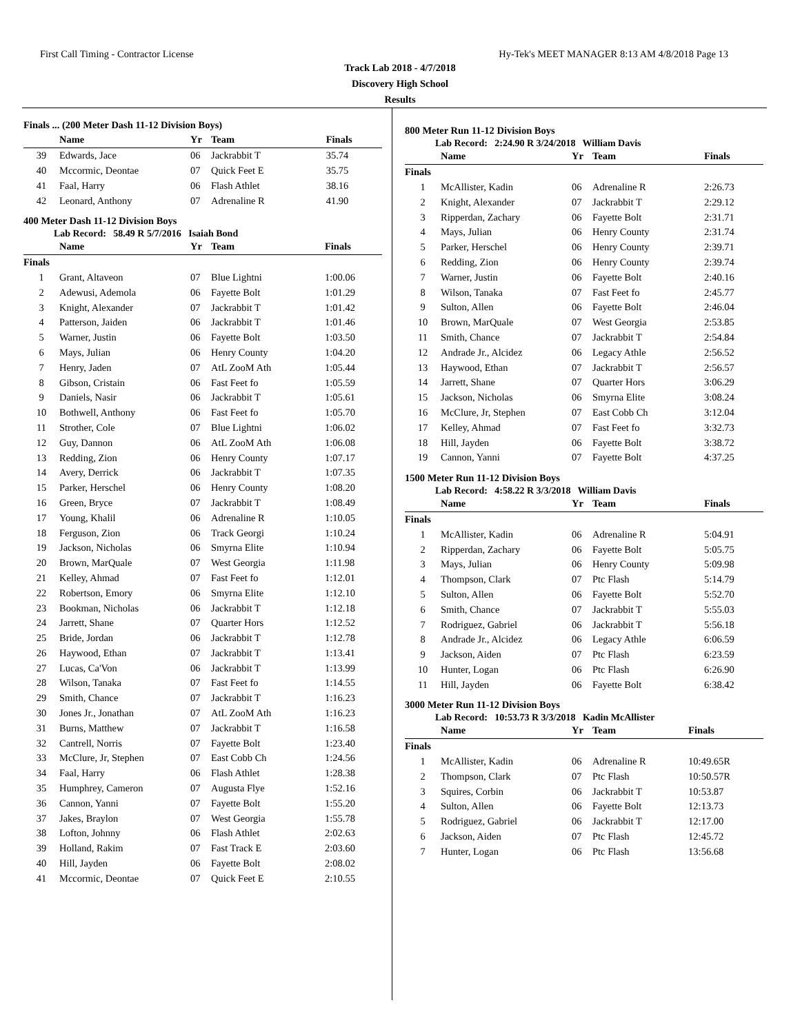First Call Timing - Contractor License Hy-Tek's MEET MANAGER 8:13 AM 4/8/2018 Page 13
Track Lab 2018 - 4/7/2018
Discovery High School
Results
Finals ... (200 Meter Dash 11-12 Division Boys)
| | Name | Yr | Team | Finals |
| --- | --- | --- | --- | --- |
| 39 | Edwards, Jace | 06 | Jackrabbit T | 35.74 |
| 40 | Mccormic, Deontae | 07 | Quick Feet E | 35.75 |
| 41 | Faal, Harry | 06 | Flash Athlet | 38.16 |
| 42 | Leonard, Anthony | 07 | Adrenaline R | 41.90 |
400 Meter Dash 11-12 Division Boys
Lab Record: 58.49 R 5/7/2016 Isaiah Bond
| | Name | Yr | Team | Finals |
| --- | --- | --- | --- | --- |
| Finals | | | | |
| 1 | Grant, Altaveon | 07 | Blue Lightni | 1:00.06 |
| 2 | Adewusi, Ademola | 06 | Fayette Bolt | 1:01.29 |
| 3 | Knight, Alexander | 07 | Jackrabbit T | 1:01.42 |
| 4 | Patterson, Jaiden | 06 | Jackrabbit T | 1:01.46 |
| 5 | Warner, Justin | 06 | Fayette Bolt | 1:03.50 |
| 6 | Mays, Julian | 06 | Henry County | 1:04.20 |
| 7 | Henry, Jaden | 07 | AtL ZooM Ath | 1:05.44 |
| 8 | Gibson, Cristain | 06 | Fast Feet fo | 1:05.59 |
| 9 | Daniels, Nasir | 06 | Jackrabbit T | 1:05.61 |
| 10 | Bothwell, Anthony | 06 | Fast Feet fo | 1:05.70 |
| 11 | Strother, Cole | 07 | Blue Lightni | 1:06.02 |
| 12 | Guy, Dannon | 06 | AtL ZooM Ath | 1:06.08 |
| 13 | Redding, Zion | 06 | Henry County | 1:07.17 |
| 14 | Avery, Derrick | 06 | Jackrabbit T | 1:07.35 |
| 15 | Parker, Herschel | 06 | Henry County | 1:08.20 |
| 16 | Green, Bryce | 07 | Jackrabbit T | 1:08.49 |
| 17 | Young, Khalil | 06 | Adrenaline R | 1:10.05 |
| 18 | Ferguson, Zion | 06 | Track Georgi | 1:10.24 |
| 19 | Jackson, Nicholas | 06 | Smyrna Elite | 1:10.94 |
| 20 | Brown, MarQuale | 07 | West Georgia | 1:11.98 |
| 21 | Kelley, Ahmad | 07 | Fast Feet fo | 1:12.01 |
| 22 | Robertson, Emory | 06 | Smyrna Elite | 1:12.10 |
| 23 | Bookman, Nicholas | 06 | Jackrabbit T | 1:12.18 |
| 24 | Jarrett, Shane | 07 | Quarter Hors | 1:12.52 |
| 25 | Bride, Jordan | 06 | Jackrabbit T | 1:12.78 |
| 26 | Haywood, Ethan | 07 | Jackrabbit T | 1:13.41 |
| 27 | Lucas, Ca'Von | 06 | Jackrabbit T | 1:13.99 |
| 28 | Wilson, Tanaka | 07 | Fast Feet fo | 1:14.55 |
| 29 | Smith, Chance | 07 | Jackrabbit T | 1:16.23 |
| 30 | Jones Jr., Jonathan | 07 | AtL ZooM Ath | 1:16.23 |
| 31 | Burns, Matthew | 07 | Jackrabbit T | 1:16.58 |
| 32 | Cantrell, Norris | 07 | Fayette Bolt | 1:23.40 |
| 33 | McClure, Jr, Stephen | 07 | East Cobb Ch | 1:24.56 |
| 34 | Faal, Harry | 06 | Flash Athlet | 1:28.38 |
| 35 | Humphrey, Cameron | 07 | Augusta Flye | 1:52.16 |
| 36 | Cannon, Yanni | 07 | Fayette Bolt | 1:55.20 |
| 37 | Jakes, Braylon | 07 | West Georgia | 1:55.78 |
| 38 | Lofton, Johnny | 06 | Flash Athlet | 2:02.63 |
| 39 | Holland, Rakim | 07 | Fast Track E | 2:03.60 |
| 40 | Hill, Jayden | 06 | Fayette Bolt | 2:08.02 |
| 41 | Mccormic, Deontae | 07 | Quick Feet E | 2:10.55 |
800 Meter Run 11-12 Division Boys
Lab Record: 2:24.90 R 3/24/2018 William Davis
| | Name | Yr | Team | Finals |
| --- | --- | --- | --- | --- |
| Finals | | | | |
| 1 | McAllister, Kadin | 06 | Adrenaline R | 2:26.73 |
| 2 | Knight, Alexander | 07 | Jackrabbit T | 2:29.12 |
| 3 | Ripperdan, Zachary | 06 | Fayette Bolt | 2:31.71 |
| 4 | Mays, Julian | 06 | Henry County | 2:31.74 |
| 5 | Parker, Herschel | 06 | Henry County | 2:39.71 |
| 6 | Redding, Zion | 06 | Henry County | 2:39.74 |
| 7 | Warner, Justin | 06 | Fayette Bolt | 2:40.16 |
| 8 | Wilson, Tanaka | 07 | Fast Feet fo | 2:45.77 |
| 9 | Sulton, Allen | 06 | Fayette Bolt | 2:46.04 |
| 10 | Brown, MarQuale | 07 | West Georgia | 2:53.85 |
| 11 | Smith, Chance | 07 | Jackrabbit T | 2:54.84 |
| 12 | Andrade Jr., Alcidez | 06 | Legacy Athle | 2:56.52 |
| 13 | Haywood, Ethan | 07 | Jackrabbit T | 2:56.57 |
| 14 | Jarrett, Shane | 07 | Quarter Hors | 3:06.29 |
| 15 | Jackson, Nicholas | 06 | Smyrna Elite | 3:08.24 |
| 16 | McClure, Jr, Stephen | 07 | East Cobb Ch | 3:12.04 |
| 17 | Kelley, Ahmad | 07 | Fast Feet fo | 3:32.73 |
| 18 | Hill, Jayden | 06 | Fayette Bolt | 3:38.72 |
| 19 | Cannon, Yanni | 07 | Fayette Bolt | 4:37.25 |
1500 Meter Run 11-12 Division Boys
Lab Record: 4:58.22 R 3/3/2018 William Davis
| | Name | Yr | Team | Finals |
| --- | --- | --- | --- | --- |
| Finals | | | | |
| 1 | McAllister, Kadin | 06 | Adrenaline R | 5:04.91 |
| 2 | Ripperdan, Zachary | 06 | Fayette Bolt | 5:05.75 |
| 3 | Mays, Julian | 06 | Henry County | 5:09.98 |
| 4 | Thompson, Clark | 07 | Ptc Flash | 5:14.79 |
| 5 | Sulton, Allen | 06 | Fayette Bolt | 5:52.70 |
| 6 | Smith, Chance | 07 | Jackrabbit T | 5:55.03 |
| 7 | Rodriguez, Gabriel | 06 | Jackrabbit T | 5:56.18 |
| 8 | Andrade Jr., Alcidez | 06 | Legacy Athle | 6:06.59 |
| 9 | Jackson, Aiden | 07 | Ptc Flash | 6:23.59 |
| 10 | Hunter, Logan | 06 | Ptc Flash | 6:26.90 |
| 11 | Hill, Jayden | 06 | Fayette Bolt | 6:38.42 |
3000 Meter Run 11-12 Division Boys
Lab Record: 10:53.73 R 3/3/2018 Kadin McAllister
| | Name | Yr | Team | Finals |
| --- | --- | --- | --- | --- |
| Finals | | | | |
| 1 | McAllister, Kadin | 06 | Adrenaline R | 10:49.65R |
| 2 | Thompson, Clark | 07 | Ptc Flash | 10:50.57R |
| 3 | Squires, Corbin | 06 | Jackrabbit T | 10:53.87 |
| 4 | Sulton, Allen | 06 | Fayette Bolt | 12:13.73 |
| 5 | Rodriguez, Gabriel | 06 | Jackrabbit T | 12:17.00 |
| 6 | Jackson, Aiden | 07 | Ptc Flash | 12:45.72 |
| 7 | Hunter, Logan | 06 | Ptc Flash | 13:56.68 |